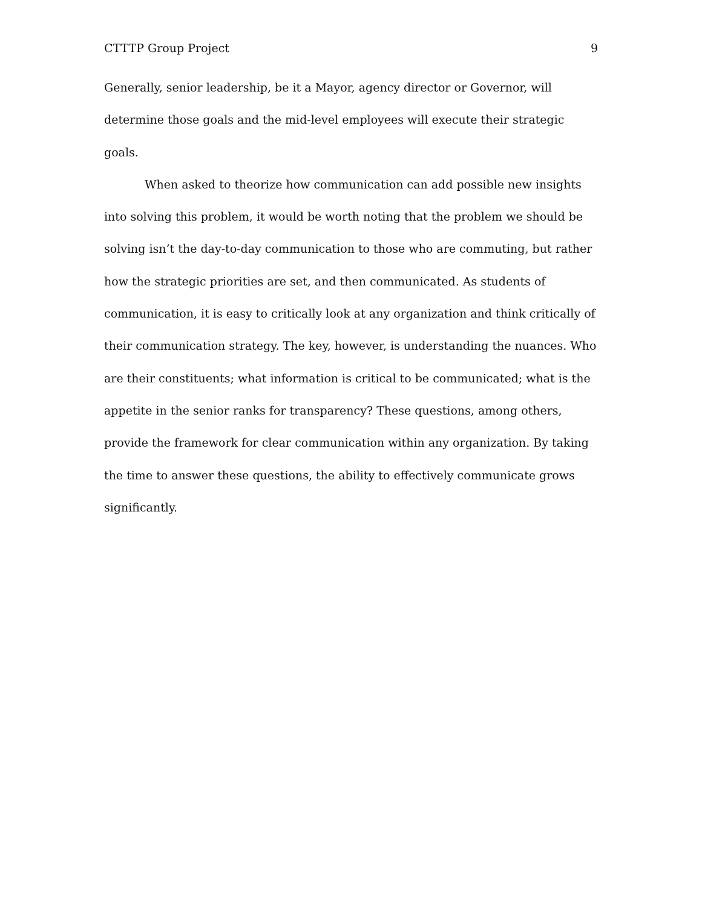CTTTP Group Project 9
Generally, senior leadership, be it a Mayor, agency director or Governor, will determine those goals and the mid-level employees will execute their strategic goals.
When asked to theorize how communication can add possible new insights into solving this problem, it would be worth noting that the problem we should be solving isn’t the day-to-day communication to those who are commuting, but rather how the strategic priorities are set, and then communicated. As students of communication, it is easy to critically look at any organization and think critically of their communication strategy. The key, however, is understanding the nuances. Who are their constituents; what information is critical to be communicated; what is the appetite in the senior ranks for transparency? These questions, among others, provide the framework for clear communication within any organization. By taking the time to answer these questions, the ability to effectively communicate grows significantly.